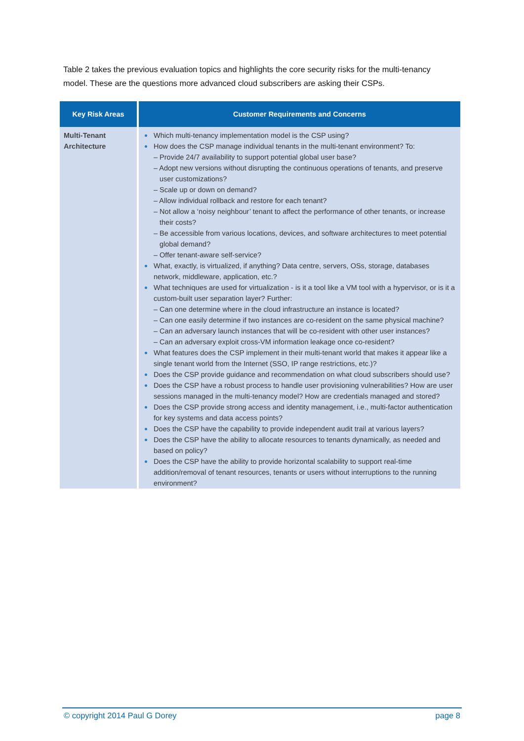Table 2 takes the previous evaluation topics and highlights the core security risks for the multi-tenancy model. These are the questions more advanced cloud subscribers are asking their CSPs.
| Key Risk Areas | Customer Requirements and Concerns |
| --- | --- |
| Multi-Tenant Architecture | Which multi-tenancy implementation model is the CSP using? How does the CSP manage individual tenants in the multi-tenant environment? To: – Provide 24/7 availability to support potential global user base? – Adopt new versions without disrupting the continuous operations of tenants, and preserve user customizations? – Scale up or down on demand? – Allow individual rollback and restore for each tenant? – Not allow a ‘noisy neighbour’ tenant to affect the performance of other tenants, or increase their costs? – Be accessible from various locations, devices, and software architectures to meet potential global demand? – Offer tenant-aware self-service? What, exactly, is virtualized, if anything? Data centre, servers, OSs, storage, databases network, middleware, application, etc.? What techniques are used for virtualization - is it a tool like a VM tool with a hypervisor, or is it a custom-built user separation layer? Further: – Can one determine where in the cloud infrastructure an instance is located? – Can one easily determine if two instances are co-resident on the same physical machine? – Can an adversary launch instances that will be co-resident with other user instances? – Can an adversary exploit cross-VM information leakage once co-resident? What features does the CSP implement in their multi-tenant world that makes it appear like a single tenant world from the Internet (SSO, IP range restrictions, etc.)? Does the CSP provide guidance and recommendation on what cloud subscribers should use? Does the CSP have a robust process to handle user provisioning vulnerabilities? How are user sessions managed in the multi-tenancy model? How are credentials managed and stored? Does the CSP provide strong access and identity management, i.e., multi-factor authentication for key systems and data access points? Does the CSP have the capability to provide independent audit trail at various layers? Does the CSP have the ability to allocate resources to tenants dynamically, as needed and based on policy? Does the CSP have the ability to provide horizontal scalability to support real-time addition/removal of tenant resources, tenants or users without interruptions to the running environment? |
© copyright 2014 Paul G Dorey page 8